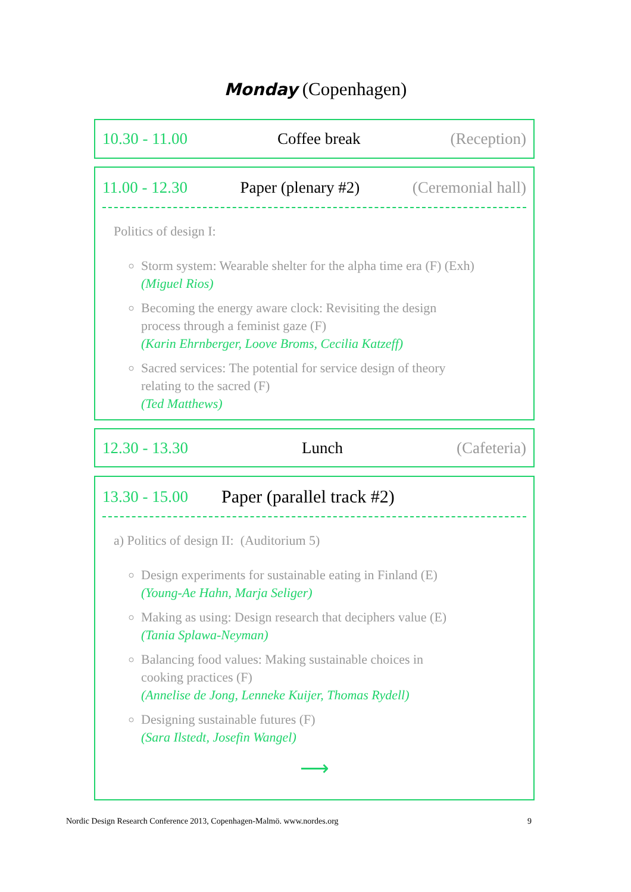Monday (Copenhagen)
10.30 - 11.00 Coffee break (Reception)
11.00 - 12.30 Paper (plenary #2) (Ceremonial hall)
Politics of design I:
Storm system: Wearable shelter for the alpha time era (F) (Exh)
(Miguel Rios)
Becoming the energy aware clock: Revisiting the design
process through a feminist gaze (F)
(Karin Ehrnberger, Loove Broms, Cecilia Katzeff)
Sacred services: The potential for service design of theory
relating to the sacred (F)
(Ted Matthews)
12.30 - 13.30 Lunch (Cafeteria)
13.30 - 15.00 Paper (parallel track #2)
a) Politics of design II: (Auditorium 5)
Design experiments for sustainable eating in Finland (E)
(Young-Ae Hahn, Marja Seliger)
Making as using: Design research that deciphers value (E)
(Tania Splawa-Neyman)
Balancing food values: Making sustainable choices in
cooking practices (F)
(Annelise de Jong, Lenneke Kuijer, Thomas Rydell)
Designing sustainable futures (F)
(Sara Ilstedt, Josefin Wangel)
⟶
Nordic Design Research Conference 2013, Copenhagen-Malmö. www.nordes.org 9